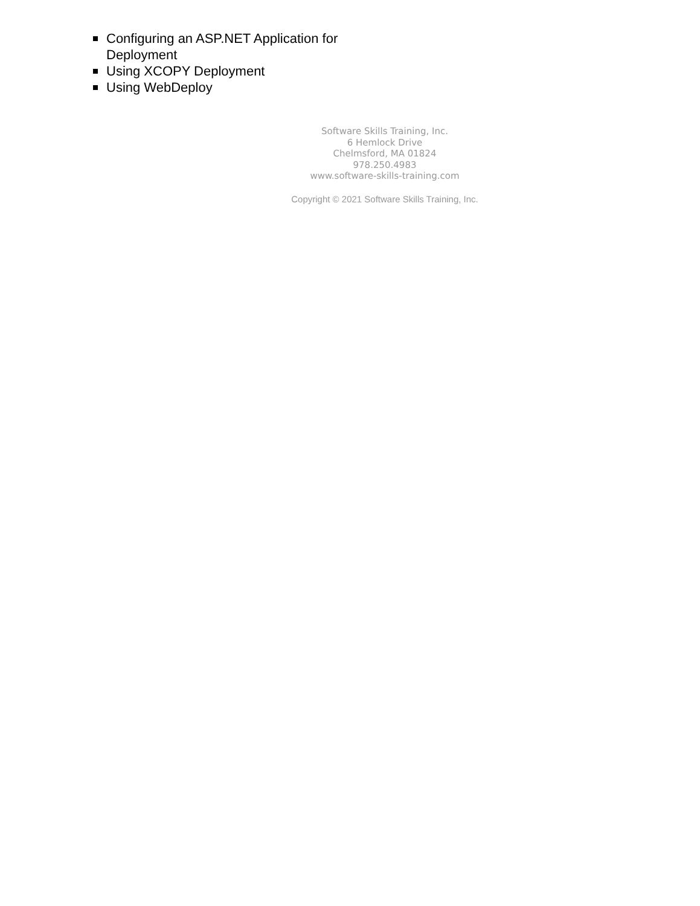Configuring an ASP.NET Application for Deployment
Using XCOPY Deployment
Using WebDeploy
Software Skills Training, Inc.
6 Hemlock Drive
Chelmsford, MA 01824
978.250.4983
www.software-skills-training.com
Copyright © 2021 Software Skills Training, Inc.